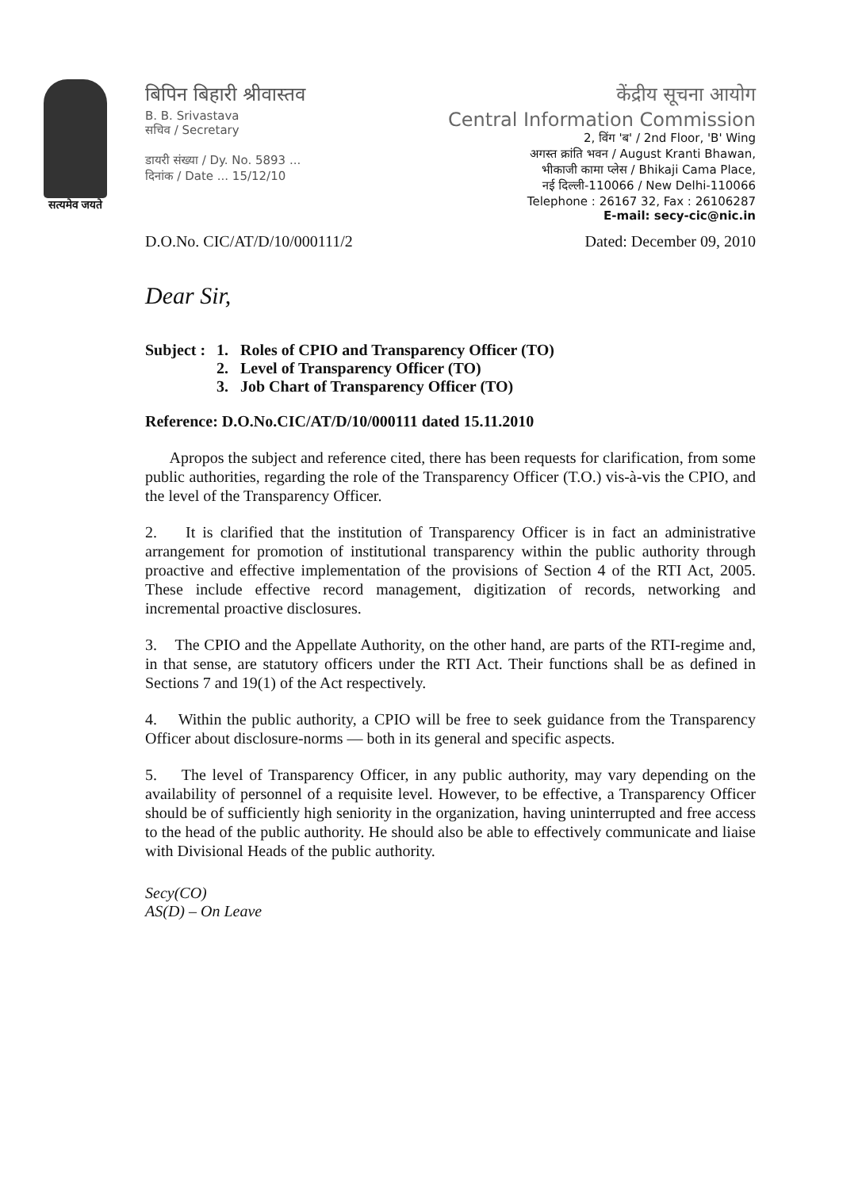सत्यमेव जयते
बिपिन बिहारी श्रीवास्तव
B. B. Srivastava
सचिव / Secretary
डायरी संख्या / Dy. No. 5893 ...
दिनांक / Date ... 15/12/10
केंद्रीय सूचना आयोग
Central Information Commission
2, विंग 'ब' / 2nd Floor, 'B' Wing
अगस्त क्रांति भवन / August Kranti Bhawan,
भीकाजी कामा प्लेस / Bhikaji Cama Place,
नई दिल्ली-110066 / New Delhi-110066
Telephone : 26167 32, Fax : 26106287
E-mail: secy-cic@nic.in
D.O.No. CIC/AT/D/10/000111/2 Dated: December 09, 2010
Dear Sir,
Subject :
1. Roles of CPIO and Transparency Officer (TO)
2. Level of Transparency Officer (TO)
3. Job Chart of Transparency Officer (TO)
Reference: D.O.No.CIC/AT/D/10/000111 dated 15.11.2010
Apropos the subject and reference cited, there has been requests for clarification, from some public authorities, regarding the role of the Transparency Officer (T.O.) vis-à-vis the CPIO, and the level of the Transparency Officer.
2. It is clarified that the institution of Transparency Officer is in fact an administrative arrangement for promotion of institutional transparency within the public authority through proactive and effective implementation of the provisions of Section 4 of the RTI Act, 2005. These include effective record management, digitization of records, networking and incremental proactive disclosures.
3. The CPIO and the Appellate Authority, on the other hand, are parts of the RTI-regime and, in that sense, are statutory officers under the RTI Act. Their functions shall be as defined in Sections 7 and 19(1) of the Act respectively.
4. Within the public authority, a CPIO will be free to seek guidance from the Transparency Officer about disclosure-norms — both in its general and specific aspects.
5. The level of Transparency Officer, in any public authority, may vary depending on the availability of personnel of a requisite level. However, to be effective, a Transparency Officer should be of sufficiently high seniority in the organization, having uninterrupted and free access to the head of the public authority. He should also be able to effectively communicate and liaise with Divisional Heads of the public authority.
Secy(CO)
AS(D) – On Leave